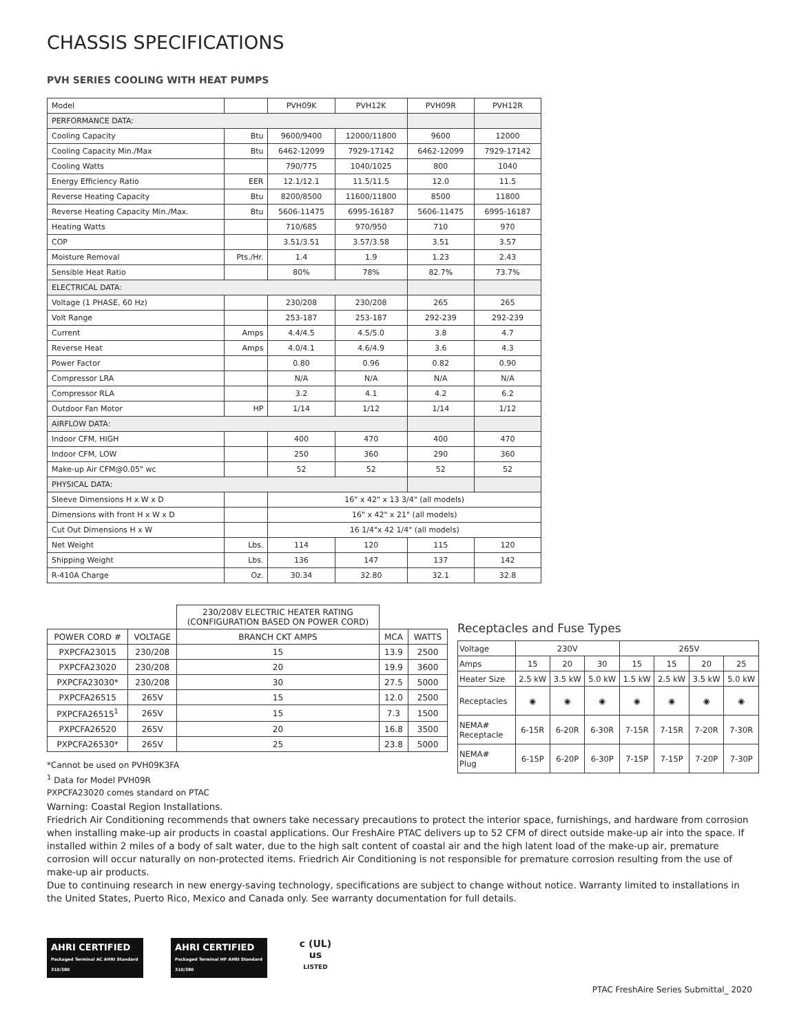CHASSIS SPECIFICATIONS
PVH SERIES COOLING WITH HEAT PUMPS
| Model | | PVH09K | PVH12K | PVH09R | PVH12R |
| PERFORMANCE DATA: | | | | | |
| Cooling Capacity | Btu | 9600/9400 | 12000/11800 | 9600 | 12000 |
| Cooling Capacity Min./Max | Btu | 6462-12099 | 7929-17142 | 6462-12099 | 7929-17142 |
| Cooling Watts | | 790/775 | 1040/1025 | 800 | 1040 |
| Energy Efficiency Ratio | EER | 12.1/12.1 | 11.5/11.5 | 12.0 | 11.5 |
| Reverse Heating Capacity | Btu | 8200/8500 | 11600/11800 | 8500 | 11800 |
| Reverse Heating Capacity Min./Max. | Btu | 5606-11475 | 6995-16187 | 5606-11475 | 6995-16187 |
| Heating Watts | | 710/685 | 970/950 | 710 | 970 |
| COP | | 3.51/3.51 | 3.57/3.58 | 3.51 | 3.57 |
| Moisture Removal | Pts./Hr. | 1.4 | 1.9 | 1.23 | 2.43 |
| Sensible Heat Ratio | | 80% | 78% | 82.7% | 73.7% |
| ELECTRICAL DATA: | | | | | |
| Voltage (1 PHASE, 60 Hz) | | 230/208 | 230/208 | 265 | 265 |
| Volt Range | | 253-187 | 253-187 | 292-239 | 292-239 |
| Current | Amps | 4.4/4.5 | 4.5/5.0 | 3.8 | 4.7 |
| Reverse Heat | Amps | 4.0/4.1 | 4.6/4.9 | 3.6 | 4.3 |
| Power Factor | | 0.80 | 0.96 | 0.82 | 0.90 |
| Compressor LRA | | N/A | N/A | N/A | N/A |
| Compressor RLA | | 3.2 | 4.1 | 4.2 | 6.2 |
| Outdoor Fan Motor | HP | 1/14 | 1/12 | 1/14 | 1/12 |
| AIRFLOW DATA: | | | | | |
| Indoor CFM, HIGH | | 400 | 470 | 400 | 470 |
| Indoor CFM, LOW | | 250 | 360 | 290 | 360 |
| Make-up Air CFM@0.05" wc | | 52 | 52 | 52 | 52 |
| PHYSICAL DATA: | | | | | |
| Sleeve Dimensions H x W x D | | 16" x 42" x 13 3/4" (all models) | | | |
| Dimensions with front H x W x D | | 16" x 42" x 21" (all models) | | | |
| Cut Out Dimensions H x W | | 16 1/4"x 42 1/4" (all models) | | | |
| Net Weight | Lbs. | 114 | 120 | 115 | 120 |
| Shipping Weight | Lbs. | 136 | 147 | 137 | 142 |
| R-410A Charge | Oz. | 30.34 | 32.80 | 32.1 | 32.8 |
| | | 230/208V ELECTRIC HEATER RATING (CONFIGURATION BASED ON POWER CORD) | | |
| POWER CORD # | VOLTAGE | BRANCH CKT AMPS | MCA | WATTS |
| PXPCFA23015 | 230/208 | 15 | 13.9 | 2500 |
| PXPCFA23020 | 230/208 | 20 | 19.9 | 3600 |
| PXPCFA23030* | 230/208 | 30 | 27.5 | 5000 |
| PXPCFA26515 | 265V | 15 | 12.0 | 2500 |
| PXPCFA26515<sup>1</sup> | 265V | 15 | 7.3 | 1500 |
| PXPCFA26520 | 265V | 20 | 16.8 | 3500 |
| PXPCFA26530* | 265V | 25 | 23.8 | 5000 |
Receptacles and Fuse Types
| Voltage | 230V | | | 265V | | | |
| Amps | 15 | 20 | 30 | 15 | 15 | 20 | 25 |
| Heater Size | 2.5 kW | 3.5 kW | 5.0 kW | 1.5 kW | 2.5 kW | 3.5 kW | 5.0 kW |
| Receptacles | ◉ | ◉ | ◉ | ◉ | ◉ | ◉ | ◉ |
| NEMA# Receptacle | 6-15R | 6-20R | 6-30R | 7-15R | 7-15R | 7-20R | 7-30R |
| NEMA# Plug | 6-15P | 6-20P | 6-30P | 7-15P | 7-15P | 7-20P | 7-30P |
*Cannot be used on PVH09K3FA
<sup>1</sup> Data for Model PVH09R
PXPCFA23020 comes standard on PTAC
Warning: Coastal Region Installations.
Friedrich Air Conditioning recommends that owners take necessary precautions to protect the interior space, furnishings, and hardware from corrosion when installing make-up air products in coastal applications. Our FreshAire PTAC delivers up to 52 CFM of direct outside make-up air into the space. If installed within 2 miles of a body of salt water, due to the high salt content of coastal air and the high latent load of the make-up air, premature corrosion will occur naturally on non-protected items. Friedrich Air Conditioning is not responsible for premature corrosion resulting from the use of make-up air products.
Due to continuing research in new energy-saving technology, specifications are subject to change without notice. Warranty limited to installations in the United States, Puerto Rico, Mexico and Canada only. See warranty documentation for full details.
AHRI CERTIFIED
Packaged Terminal AC AHRI Standard 310/380
AHRI CERTIFIED
Packaged Terminal HP AHRI Standard 310/380
c (UL) us
LISTED
PTAC FreshAire Series Submittal_ 2020